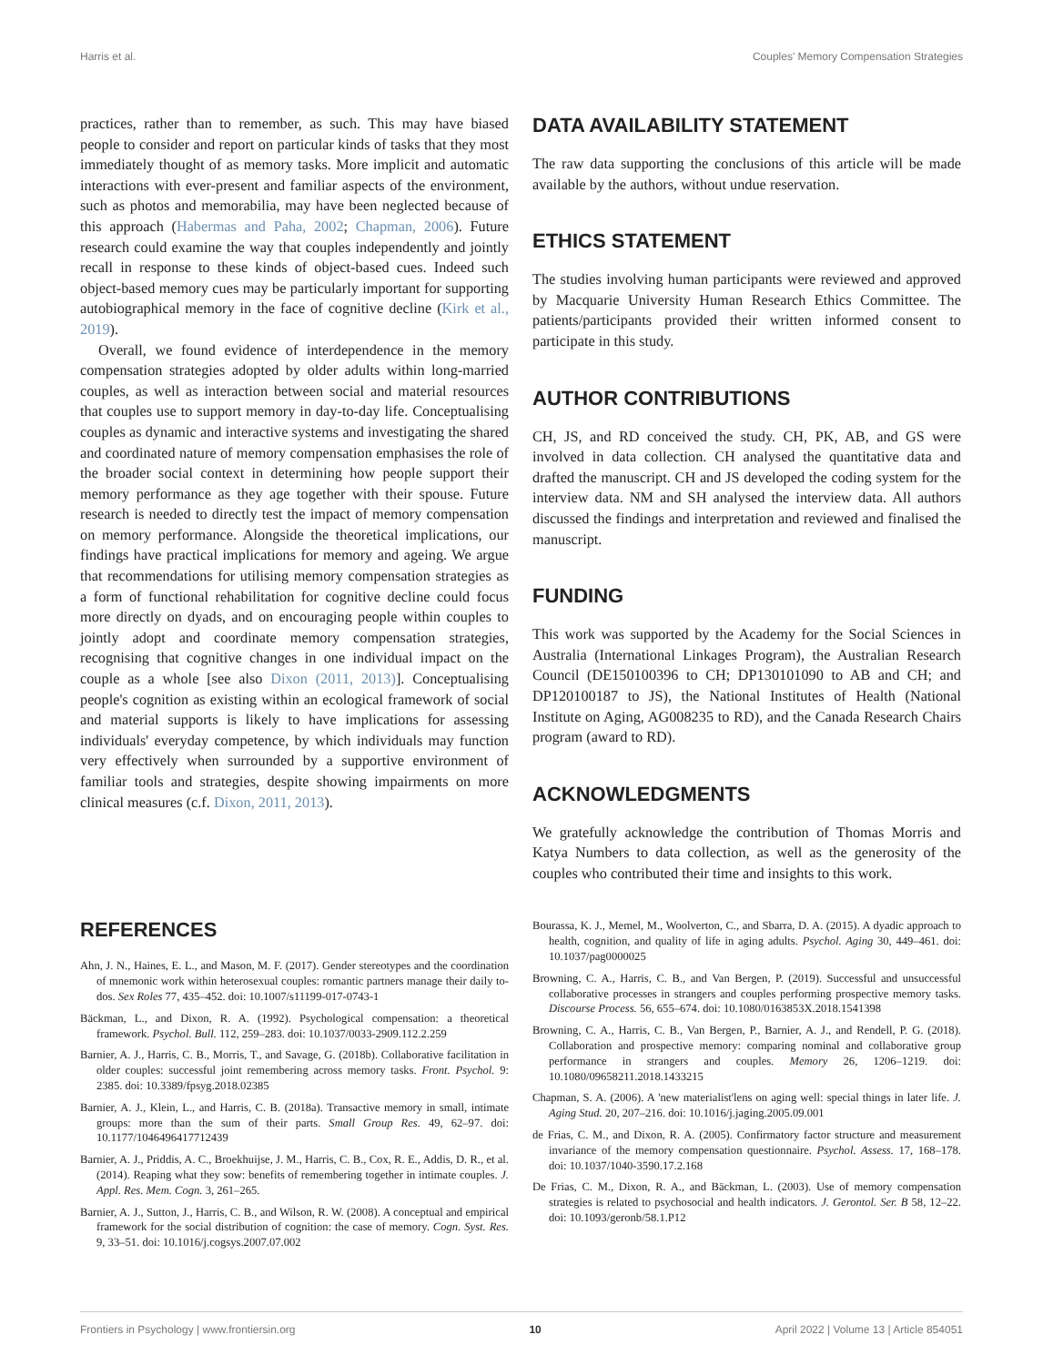Harris et al. Couples' Memory Compensation Strategies
practices, rather than to remember, as such. This may have biased people to consider and report on particular kinds of tasks that they most immediately thought of as memory tasks. More implicit and automatic interactions with ever-present and familiar aspects of the environment, such as photos and memorabilia, may have been neglected because of this approach (Habermas and Paha, 2002; Chapman, 2006). Future research could examine the way that couples independently and jointly recall in response to these kinds of object-based cues. Indeed such object-based memory cues may be particularly important for supporting autobiographical memory in the face of cognitive decline (Kirk et al., 2019).
Overall, we found evidence of interdependence in the memory compensation strategies adopted by older adults within long-married couples, as well as interaction between social and material resources that couples use to support memory in day-to-day life. Conceptualising couples as dynamic and interactive systems and investigating the shared and coordinated nature of memory compensation emphasises the role of the broader social context in determining how people support their memory performance as they age together with their spouse. Future research is needed to directly test the impact of memory compensation on memory performance. Alongside the theoretical implications, our findings have practical implications for memory and ageing. We argue that recommendations for utilising memory compensation strategies as a form of functional rehabilitation for cognitive decline could focus more directly on dyads, and on encouraging people within couples to jointly adopt and coordinate memory compensation strategies, recognising that cognitive changes in one individual impact on the couple as a whole [see also Dixon (2011, 2013)]. Conceptualising people's cognition as existing within an ecological framework of social and material supports is likely to have implications for assessing individuals' everyday competence, by which individuals may function very effectively when surrounded by a supportive environment of familiar tools and strategies, despite showing impairments on more clinical measures (c.f. Dixon, 2011, 2013).
DATA AVAILABILITY STATEMENT
The raw data supporting the conclusions of this article will be made available by the authors, without undue reservation.
ETHICS STATEMENT
The studies involving human participants were reviewed and approved by Macquarie University Human Research Ethics Committee. The patients/participants provided their written informed consent to participate in this study.
AUTHOR CONTRIBUTIONS
CH, JS, and RD conceived the study. CH, PK, AB, and GS were involved in data collection. CH analysed the quantitative data and drafted the manuscript. CH and JS developed the coding system for the interview data. NM and SH analysed the interview data. All authors discussed the findings and interpretation and reviewed and finalised the manuscript.
FUNDING
This work was supported by the Academy for the Social Sciences in Australia (International Linkages Program), the Australian Research Council (DE150100396 to CH; DP130101090 to AB and CH; and DP120100187 to JS), the National Institutes of Health (National Institute on Aging, AG008235 to RD), and the Canada Research Chairs program (award to RD).
ACKNOWLEDGMENTS
We gratefully acknowledge the contribution of Thomas Morris and Katya Numbers to data collection, as well as the generosity of the couples who contributed their time and insights to this work.
REFERENCES
Ahn, J. N., Haines, E. L., and Mason, M. F. (2017). Gender stereotypes and the coordination of mnemonic work within heterosexual couples: romantic partners manage their daily to-dos. Sex Roles 77, 435–452. doi: 10.1007/s11199-017-0743-1
Bäckman, L., and Dixon, R. A. (1992). Psychological compensation: a theoretical framework. Psychol. Bull. 112, 259–283. doi: 10.1037/0033-2909.112.2.259
Barnier, A. J., Harris, C. B., Morris, T., and Savage, G. (2018b). Collaborative facilitation in older couples: successful joint remembering across memory tasks. Front. Psychol. 9: 2385. doi: 10.3389/fpsyg.2018.02385
Barnier, A. J., Klein, L., and Harris, C. B. (2018a). Transactive memory in small, intimate groups: more than the sum of their parts. Small Group Res. 49, 62–97. doi: 10.1177/1046496417712439
Barnier, A. J., Priddis, A. C., Broekhuijse, J. M., Harris, C. B., Cox, R. E., Addis, D. R., et al. (2014). Reaping what they sow: benefits of remembering together in intimate couples. J. Appl. Res. Mem. Cogn. 3, 261–265.
Barnier, A. J., Sutton, J., Harris, C. B., and Wilson, R. W. (2008). A conceptual and empirical framework for the social distribution of cognition: the case of memory. Cogn. Syst. Res. 9, 33–51. doi: 10.1016/j.cogsys.2007.07.002
Bourassa, K. J., Memel, M., Woolverton, C., and Sbarra, D. A. (2015). A dyadic approach to health, cognition, and quality of life in aging adults. Psychol. Aging 30, 449–461. doi: 10.1037/pag0000025
Browning, C. A., Harris, C. B., and Van Bergen, P. (2019). Successful and unsuccessful collaborative processes in strangers and couples performing prospective memory tasks. Discourse Process. 56, 655–674. doi: 10.1080/0163853X.2018.1541398
Browning, C. A., Harris, C. B., Van Bergen, P., Barnier, A. J., and Rendell, P. G. (2018). Collaboration and prospective memory: comparing nominal and collaborative group performance in strangers and couples. Memory 26, 1206–1219. doi: 10.1080/09658211.2018.1433215
Chapman, S. A. (2006). A 'new materialist'lens on aging well: special things in later life. J. Aging Stud. 20, 207–216. doi: 10.1016/j.jaging.2005.09.001
de Frias, C. M., and Dixon, R. A. (2005). Confirmatory factor structure and measurement invariance of the memory compensation questionnaire. Psychol. Assess. 17, 168–178. doi: 10.1037/1040-3590.17.2.168
De Frias, C. M., Dixon, R. A., and Bäckman, L. (2003). Use of memory compensation strategies is related to psychosocial and health indicators. J. Gerontol. Ser. B 58, 12–22. doi: 10.1093/geronb/58.1.P12
Frontiers in Psychology | www.frontiersin.org 10 April 2022 | Volume 13 | Article 854051